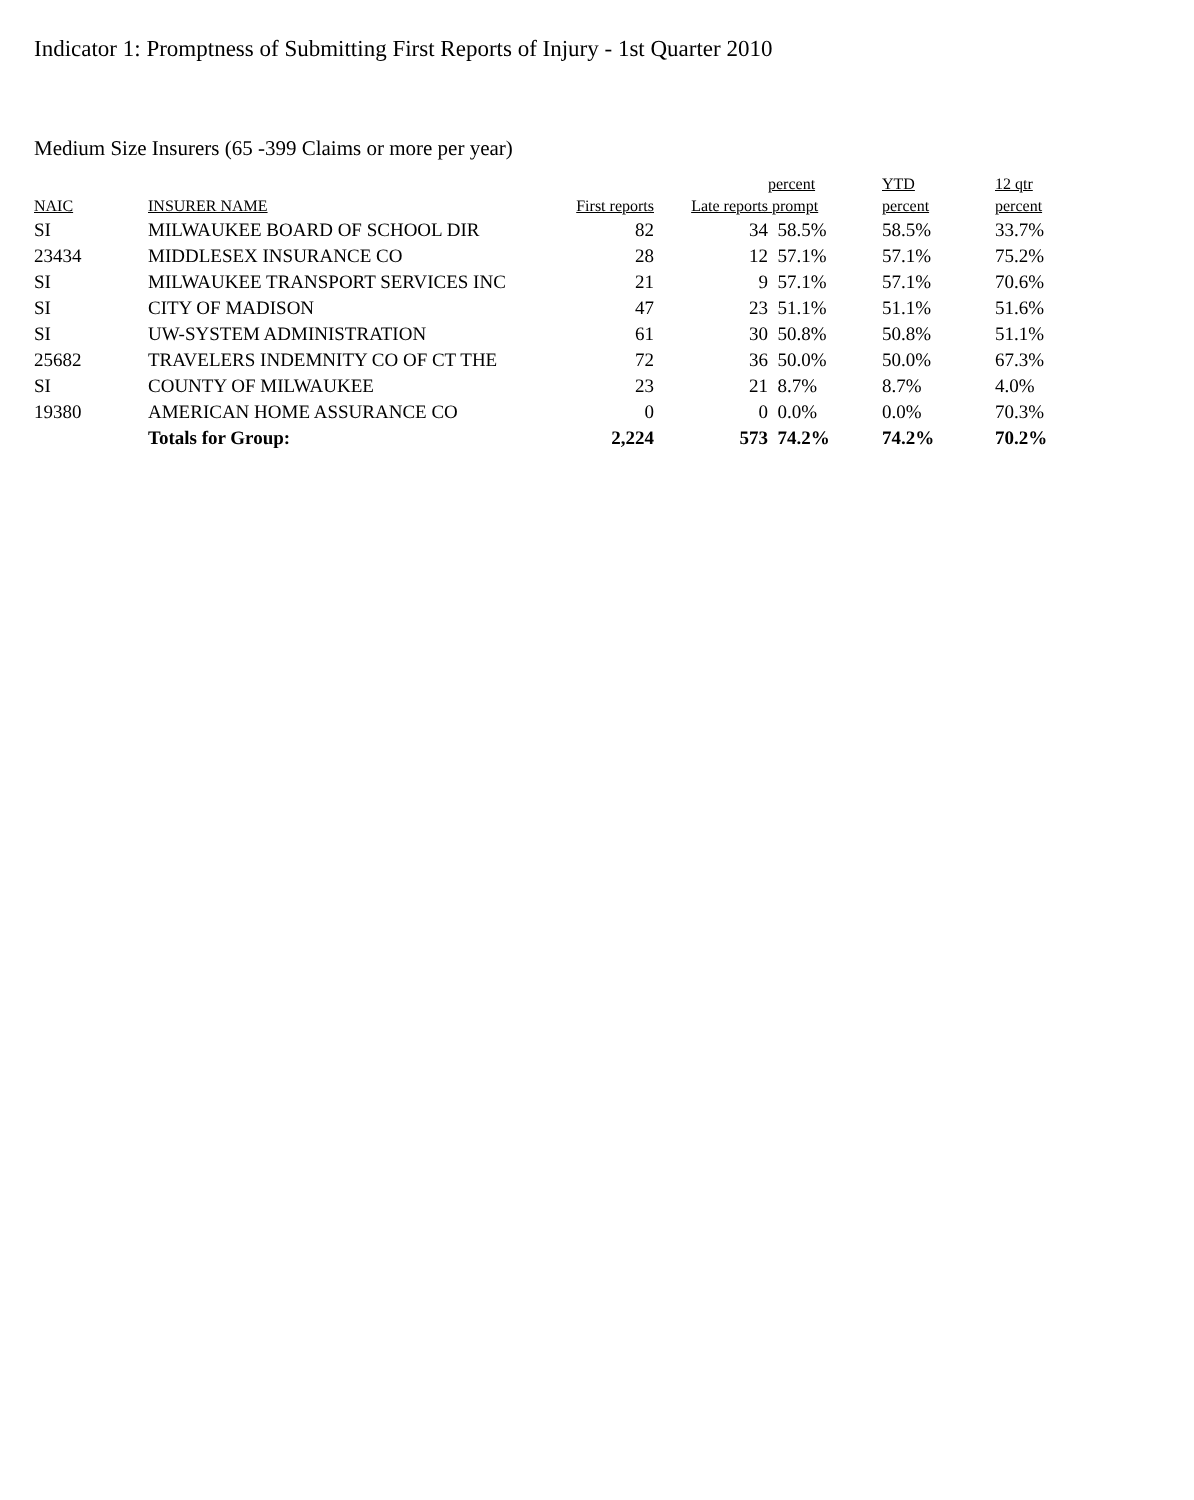Indicator 1: Promptness of Submitting First Reports of Injury - 1st Quarter 2010
Medium Size Insurers (65 -399 Claims or more per year)
| | | | | percent | YTD | 12 qtr |
| --- | --- | --- | --- | --- | --- | --- |
| NAIC | INSURER NAME | First reports | Late reports | prompt | percent | percent |
| SI | MILWAUKEE BOARD OF SCHOOL DIR | 82 | 34 | 58.5% | 58.5% | 33.7% |
| 23434 | MIDDLESEX INSURANCE CO | 28 | 12 | 57.1% | 57.1% | 75.2% |
| SI | MILWAUKEE TRANSPORT SERVICES INC | 21 | 9 | 57.1% | 57.1% | 70.6% |
| SI | CITY OF MADISON | 47 | 23 | 51.1% | 51.1% | 51.6% |
| SI | UW-SYSTEM ADMINISTRATION | 61 | 30 | 50.8% | 50.8% | 51.1% |
| 25682 | TRAVELERS INDEMNITY CO OF CT THE | 72 | 36 | 50.0% | 50.0% | 67.3% |
| SI | COUNTY OF MILWAUKEE | 23 | 21 | 8.7% | 8.7% | 4.0% |
| 19380 | AMERICAN HOME ASSURANCE CO | 0 | 0 | 0.0% | 0.0% | 70.3% |
| | Totals for Group: | 2,224 | 573 | 74.2% | 74.2% | 70.2% |